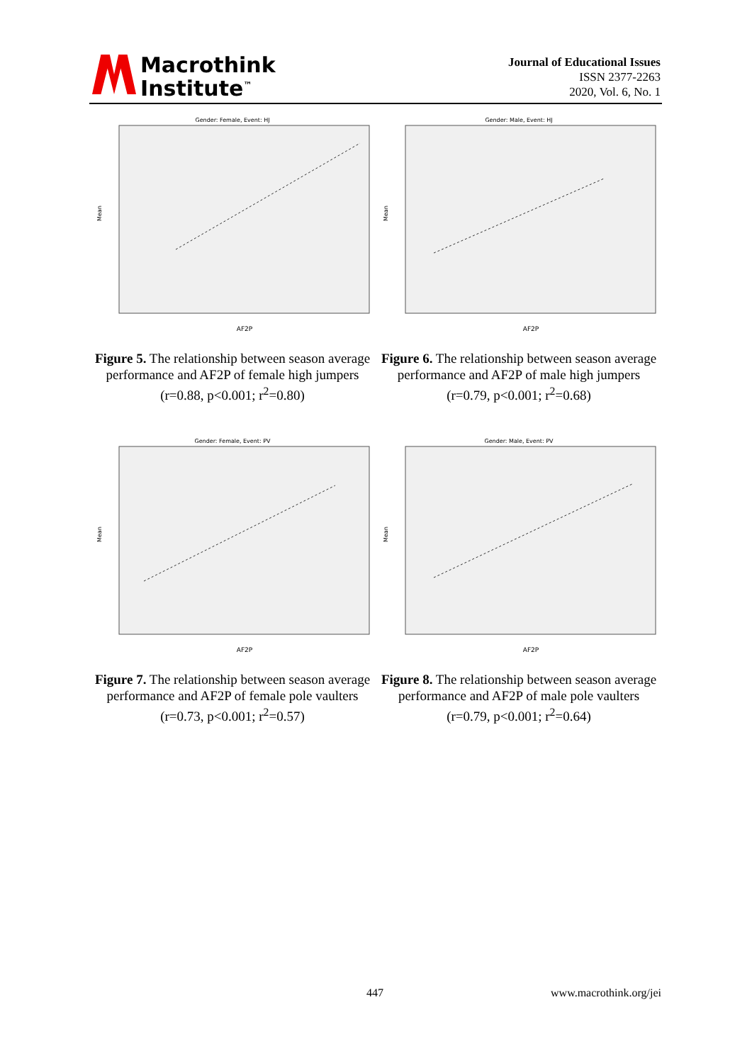Macrothink
Institute<sup>™</sup>
Journal of Educational Issues
ISSN 2377-2263
2020, Vol. 6, No. 1
Gender: Female, Event: HJ
Mean
AF2P
Figure 5. The relationship between season average performance and AF2P of female high jumpers (r=0.88, p<0.001; r<sup>2</sup>=0.80)
Gender: Male, Event: HJ
Mean
AF2P
Figure 6. The relationship between season average performance and AF2P of male high jumpers (r=0.79, p<0.001; r<sup>2</sup>=0.68)
Gender: Female, Event: PV
Mean
AF2P
Figure 7. The relationship between season average performance and AF2P of female pole vaulters (r=0.73, p<0.001; r<sup>2</sup>=0.57)
Gender: Male, Event: PV
Mean
AF2P
Figure 8. The relationship between season average performance and AF2P of male pole vaulters (r=0.79, p<0.001; r<sup>2</sup>=0.64)
447 www.macrothink.org/jei